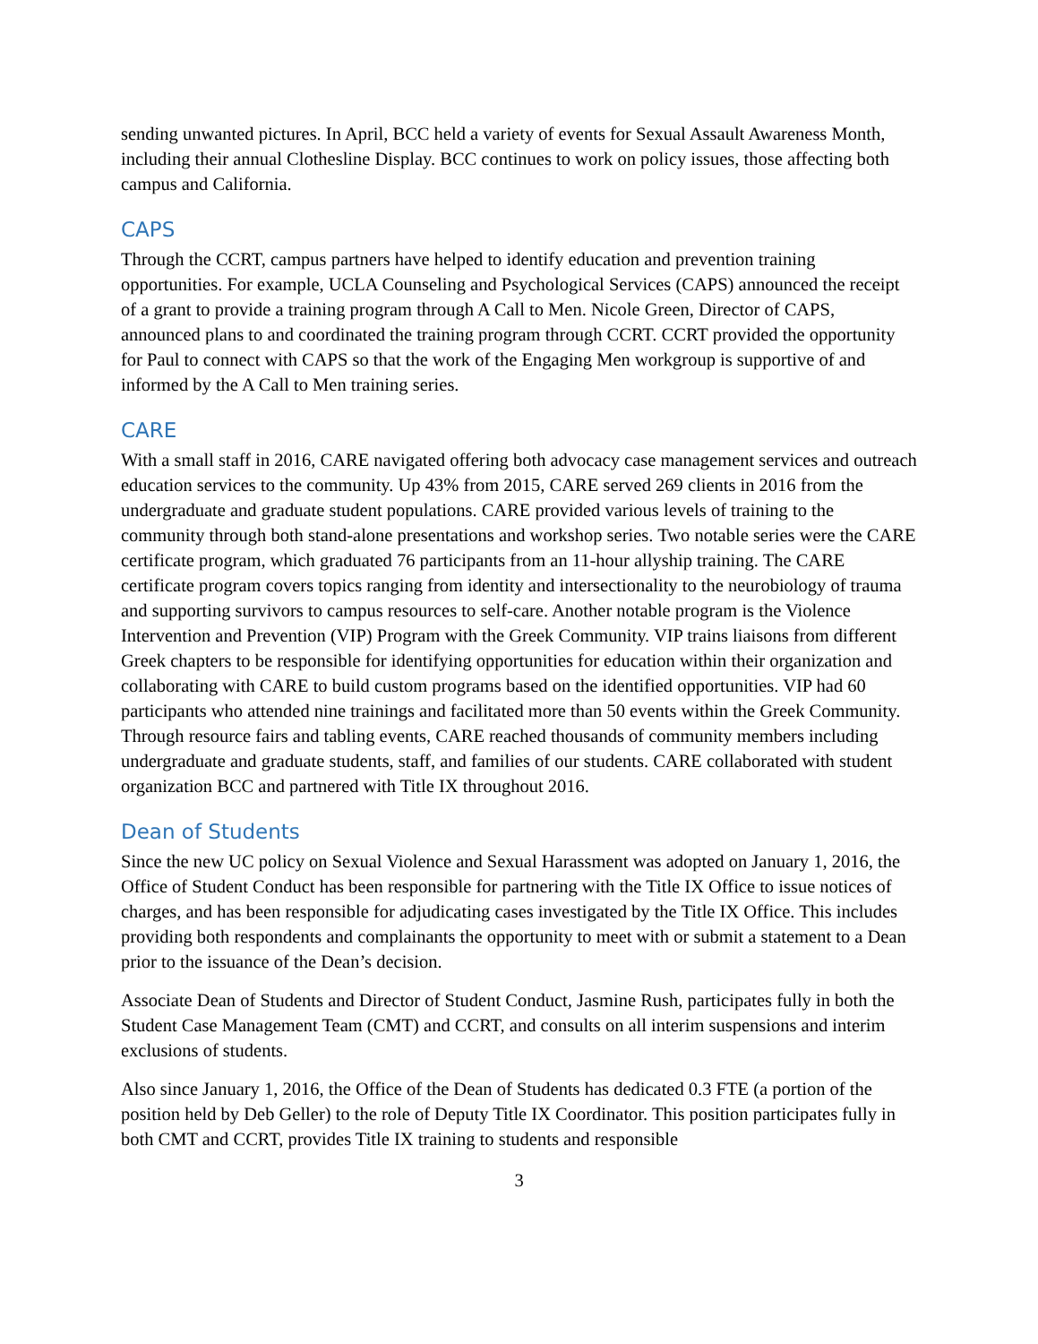sending unwanted pictures. In April, BCC held a variety of events for Sexual Assault Awareness Month, including their annual Clothesline Display. BCC continues to work on policy issues, those affecting both campus and California.
CAPS
Through the CCRT, campus partners have helped to identify education and prevention training opportunities. For example, UCLA Counseling and Psychological Services (CAPS) announced the receipt of a grant to provide a training program through A Call to Men. Nicole Green, Director of CAPS, announced plans to and coordinated the training program through CCRT. CCRT provided the opportunity for Paul to connect with CAPS so that the work of the Engaging Men workgroup is supportive of and informed by the A Call to Men training series.
CARE
With a small staff in 2016, CARE navigated offering both advocacy case management services and outreach education services to the community. Up 43% from 2015, CARE served 269 clients in 2016 from the undergraduate and graduate student populations. CARE provided various levels of training to the community through both stand-alone presentations and workshop series. Two notable series were the CARE certificate program, which graduated 76 participants from an 11-hour allyship training. The CARE certificate program covers topics ranging from identity and intersectionality to the neurobiology of trauma and supporting survivors to campus resources to self-care. Another notable program is the Violence Intervention and Prevention (VIP) Program with the Greek Community. VIP trains liaisons from different Greek chapters to be responsible for identifying opportunities for education within their organization and collaborating with CARE to build custom programs based on the identified opportunities. VIP had 60 participants who attended nine trainings and facilitated more than 50 events within the Greek Community. Through resource fairs and tabling events, CARE reached thousands of community members including undergraduate and graduate students, staff, and families of our students. CARE collaborated with student organization BCC and partnered with Title IX throughout 2016.
Dean of Students
Since the new UC policy on Sexual Violence and Sexual Harassment was adopted on January 1, 2016, the Office of Student Conduct has been responsible for partnering with the Title IX Office to issue notices of charges, and has been responsible for adjudicating cases investigated by the Title IX Office. This includes providing both respondents and complainants the opportunity to meet with or submit a statement to a Dean prior to the issuance of the Dean’s decision.
Associate Dean of Students and Director of Student Conduct, Jasmine Rush, participates fully in both the Student Case Management Team (CMT) and CCRT, and consults on all interim suspensions and interim exclusions of students.
Also since January 1, 2016, the Office of the Dean of Students has dedicated 0.3 FTE (a portion of the position held by Deb Geller) to the role of Deputy Title IX Coordinator. This position participates fully in both CMT and CCRT, provides Title IX training to students and responsible
3